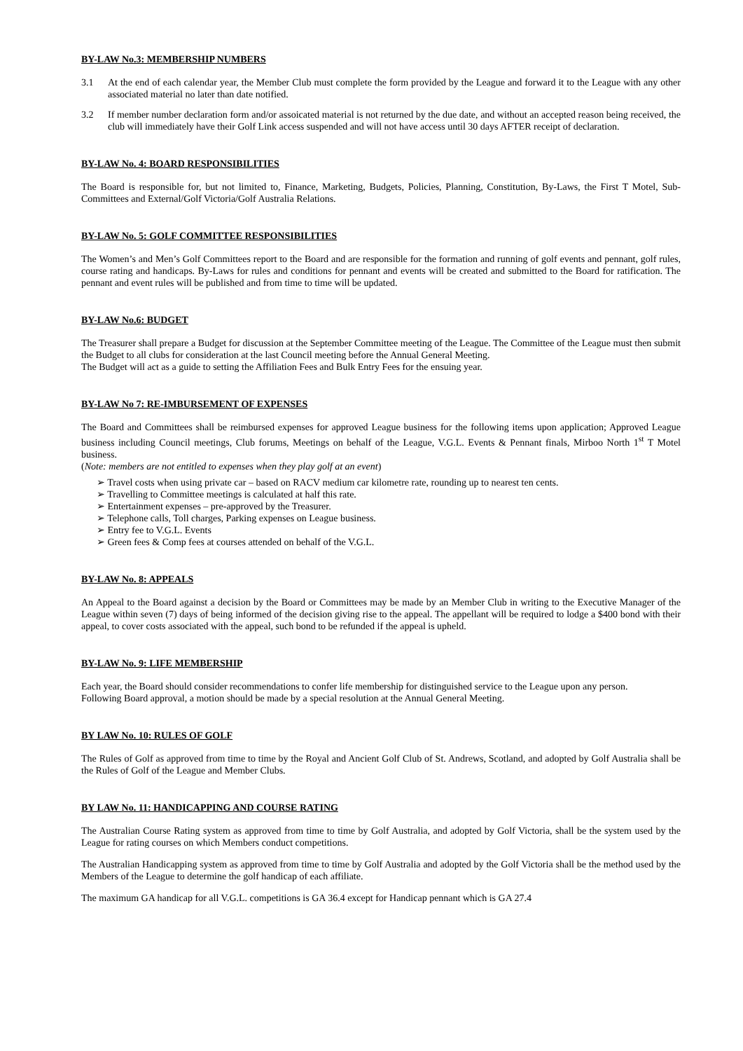BY-LAW No.3: MEMBERSHIP NUMBERS
3.1 At the end of each calendar year, the Member Club must complete the form provided by the League and forward it to the League with any other associated material no later than date notified.
3.2 If member number declaration form and/or assoicated material is not returned by the due date, and without an accepted reason being received, the club will immediately have their Golf Link access suspended and will not have access until 30 days AFTER receipt of declaration.
BY-LAW No. 4: BOARD RESPONSIBILITIES
The Board is responsible for, but not limited to, Finance, Marketing, Budgets, Policies, Planning, Constitution, By-Laws, the First T Motel, Sub-Committees and External/Golf Victoria/Golf Australia Relations.
BY-LAW No. 5: GOLF COMMITTEE RESPONSIBILITIES
The Women’s and Men’s Golf Committees report to the Board and are responsible for the formation and running of golf events and pennant, golf rules, course rating and handicaps. By-Laws for rules and conditions for pennant and events will be created and submitted to the Board for ratification. The pennant and event rules will be published and from time to time will be updated.
BY-LAW No.6: BUDGET
The Treasurer shall prepare a Budget for discussion at the September Committee meeting of the League. The Committee of the League must then submit the Budget to all clubs for consideration at the last Council meeting before the Annual General Meeting.
The Budget will act as a guide to setting the Affiliation Fees and Bulk Entry Fees for the ensuing year.
BY-LAW No 7: RE-IMBURSEMENT OF EXPENSES
The Board and Committees shall be reimbursed expenses for approved League business for the following items upon application; Approved League business including Council meetings, Club forums, Meetings on behalf of the League, V.G.L. Events & Pennant finals, Mirboo North 1<sup>st</sup> T Motel business.
(Note: members are not entitled to expenses when they play golf at an event)
➢ Travel costs when using private car – based on RACV medium car kilometre rate, rounding up to nearest ten cents.
➢ Travelling to Committee meetings is calculated at half this rate.
➢ Entertainment expenses – pre-approved by the Treasurer.
➢ Telephone calls, Toll charges, Parking expenses on League business.
➢ Entry fee to V.G.L. Events
➢ Green fees & Comp fees at courses attended on behalf of the V.G.L.
BY-LAW No. 8: APPEALS
An Appeal to the Board against a decision by the Board or Committees may be made by an Member Club in writing to the Executive Manager of the League within seven (7) days of being informed of the decision giving rise to the appeal. The appellant will be required to lodge a $400 bond with their appeal, to cover costs associated with the appeal, such bond to be refunded if the appeal is upheld.
BY-LAW No. 9: LIFE MEMBERSHIP
Each year, the Board should consider recommendations to confer life membership for distinguished service to the League upon any person.
Following Board approval, a motion should be made by a special resolution at the Annual General Meeting.
BY LAW No. 10: RULES OF GOLF
The Rules of Golf as approved from time to time by the Royal and Ancient Golf Club of St. Andrews, Scotland, and adopted by Golf Australia shall be the Rules of Golf of the League and Member Clubs.
BY LAW No. 11: HANDICAPPING AND COURSE RATING
The Australian Course Rating system as approved from time to time by Golf Australia, and adopted by Golf Victoria, shall be the system used by the League for rating courses on which Members conduct competitions.
The Australian Handicapping system as approved from time to time by Golf Australia and adopted by the Golf Victoria shall be the method used by the Members of the League to determine the golf handicap of each affiliate.
The maximum GA handicap for all V.G.L. competitions is GA 36.4 except for Handicap pennant which is GA 27.4